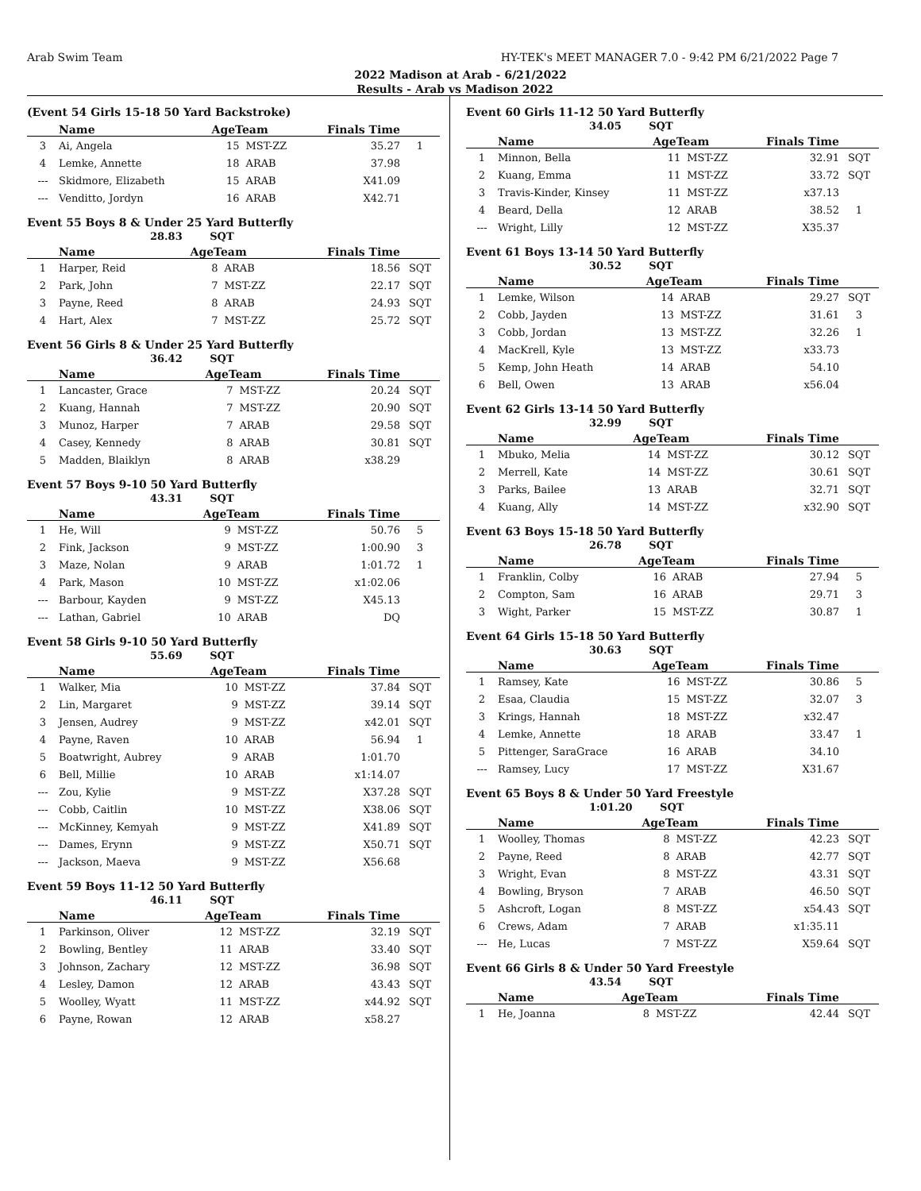Arab Swim Team HY-TEK's MEET MANAGER 7.0 - 9:42 PM 6/21/2022 Page 7
2022 Madison at Arab - 6/21/2022
Results - Arab vs Madison 2022
(Event 54 Girls 15-18 50 Yard Backstroke)
| | Name | AgeTeam | | Finals Time | |
| --- | --- | --- | --- | --- | --- |
| 3 | Ai, Angela | 15 | MST-ZZ | 35.27 | 1 |
| 4 | Lemke, Annette | 18 | ARAB | 37.98 | |
| --- | Skidmore, Elizabeth | 15 | ARAB | X41.09 | |
| --- | Venditto, Jordyn | 16 | ARAB | X42.71 | |
Event 55 Boys 8 & Under 25 Yard Butterfly
28.83 SQT
| | Name | AgeTeam | | Finals Time | |
| --- | --- | --- | --- | --- | --- |
| 1 | Harper, Reid | 8 | ARAB | 18.56 | SQT |
| 2 | Park, John | 7 | MST-ZZ | 22.17 | SQT |
| 3 | Payne, Reed | 8 | ARAB | 24.93 | SQT |
| 4 | Hart, Alex | 7 | MST-ZZ | 25.72 | SQT |
Event 56 Girls 8 & Under 25 Yard Butterfly
36.42 SQT
| | Name | AgeTeam | | Finals Time | |
| --- | --- | --- | --- | --- | --- |
| 1 | Lancaster, Grace | 7 | MST-ZZ | 20.24 | SQT |
| 2 | Kuang, Hannah | 7 | MST-ZZ | 20.90 | SQT |
| 3 | Munoz, Harper | 7 | ARAB | 29.58 | SQT |
| 4 | Casey, Kennedy | 8 | ARAB | 30.81 | SQT |
| 5 | Madden, Blaiklyn | 8 | ARAB | x38.29 | |
Event 57 Boys 9-10 50 Yard Butterfly
43.31 SQT
| | Name | AgeTeam | | Finals Time | |
| --- | --- | --- | --- | --- | --- |
| 1 | He, Will | 9 | MST-ZZ | 50.76 | 5 |
| 2 | Fink, Jackson | 9 | MST-ZZ | 1:00.90 | 3 |
| 3 | Maze, Nolan | 9 | ARAB | 1:01.72 | 1 |
| 4 | Park, Mason | 10 | MST-ZZ | x1:02.06 | |
| --- | Barbour, Kayden | 9 | MST-ZZ | X45.13 | |
| --- | Lathan, Gabriel | 10 | ARAB | DQ | |
Event 58 Girls 9-10 50 Yard Butterfly
55.69 SQT
| | Name | AgeTeam | | Finals Time | |
| --- | --- | --- | --- | --- | --- |
| 1 | Walker, Mia | 10 | MST-ZZ | 37.84 | SQT |
| 2 | Lin, Margaret | 9 | MST-ZZ | 39.14 | SQT |
| 3 | Jensen, Audrey | 9 | MST-ZZ | x42.01 | SQT |
| 4 | Payne, Raven | 10 | ARAB | 56.94 | 1 |
| 5 | Boatwright, Aubrey | 9 | ARAB | 1:01.70 | |
| 6 | Bell, Millie | 10 | ARAB | x1:14.07 | |
| --- | Zou, Kylie | 9 | MST-ZZ | X37.28 | SQT |
| --- | Cobb, Caitlin | 10 | MST-ZZ | X38.06 | SQT |
| --- | McKinney, Kemyah | 9 | MST-ZZ | X41.89 | SQT |
| --- | Dames, Erynn | 9 | MST-ZZ | X50.71 | SQT |
| --- | Jackson, Maeva | 9 | MST-ZZ | X56.68 | |
Event 59 Boys 11-12 50 Yard Butterfly
46.11 SQT
| | Name | AgeTeam | | Finals Time | |
| --- | --- | --- | --- | --- | --- |
| 1 | Parkinson, Oliver | 12 | MST-ZZ | 32.19 | SQT |
| 2 | Bowling, Bentley | 11 | ARAB | 33.40 | SQT |
| 3 | Johnson, Zachary | 12 | MST-ZZ | 36.98 | SQT |
| 4 | Lesley, Damon | 12 | ARAB | 43.43 | SQT |
| 5 | Woolley, Wyatt | 11 | MST-ZZ | x44.92 | SQT |
| 6 | Payne, Rowan | 12 | ARAB | x58.27 | |
Event 60 Girls 11-12 50 Yard Butterfly
34.05 SQT
| | Name | AgeTeam | | Finals Time | |
| --- | --- | --- | --- | --- | --- |
| 1 | Minnon, Bella | 11 | MST-ZZ | 32.91 | SQT |
| 2 | Kuang, Emma | 11 | MST-ZZ | 33.72 | SQT |
| 3 | Travis-Kinder, Kinsey | 11 | MST-ZZ | x37.13 | |
| 4 | Beard, Della | 12 | ARAB | 38.52 | 1 |
| --- | Wright, Lilly | 12 | MST-ZZ | X35.37 | |
Event 61 Boys 13-14 50 Yard Butterfly
30.52 SQT
| | Name | AgeTeam | | Finals Time | |
| --- | --- | --- | --- | --- | --- |
| 1 | Lemke, Wilson | 14 | ARAB | 29.27 | SQT |
| 2 | Cobb, Jayden | 13 | MST-ZZ | 31.61 | 3 |
| 3 | Cobb, Jordan | 13 | MST-ZZ | 32.26 | 1 |
| 4 | MacKrell, Kyle | 13 | MST-ZZ | x33.73 | |
| 5 | Kemp, John Heath | 14 | ARAB | 54.10 | |
| 6 | Bell, Owen | 13 | ARAB | x56.04 | |
Event 62 Girls 13-14 50 Yard Butterfly
32.99 SQT
| | Name | AgeTeam | | Finals Time | |
| --- | --- | --- | --- | --- | --- |
| 1 | Mbuko, Melia | 14 | MST-ZZ | 30.12 | SQT |
| 2 | Merrell, Kate | 14 | MST-ZZ | 30.61 | SQT |
| 3 | Parks, Bailee | 13 | ARAB | 32.71 | SQT |
| 4 | Kuang, Ally | 14 | MST-ZZ | x32.90 | SQT |
Event 63 Boys 15-18 50 Yard Butterfly
26.78 SQT
| | Name | AgeTeam | | Finals Time | |
| --- | --- | --- | --- | --- | --- |
| 1 | Franklin, Colby | 16 | ARAB | 27.94 | 5 |
| 2 | Compton, Sam | 16 | ARAB | 29.71 | 3 |
| 3 | Wight, Parker | 15 | MST-ZZ | 30.87 | 1 |
Event 64 Girls 15-18 50 Yard Butterfly
30.63 SQT
| | Name | AgeTeam | | Finals Time | |
| --- | --- | --- | --- | --- | --- |
| 1 | Ramsey, Kate | 16 | MST-ZZ | 30.86 | 5 |
| 2 | Esaa, Claudia | 15 | MST-ZZ | 32.07 | 3 |
| 3 | Krings, Hannah | 18 | MST-ZZ | x32.47 | |
| 4 | Lemke, Annette | 18 | ARAB | 33.47 | 1 |
| 5 | Pittenger, SaraGrace | 16 | ARAB | 34.10 | |
| --- | Ramsey, Lucy | 17 | MST-ZZ | X31.67 | |
Event 65 Boys 8 & Under 50 Yard Freestyle
1:01.20 SQT
| | Name | AgeTeam | | Finals Time | |
| --- | --- | --- | --- | --- | --- |
| 1 | Woolley, Thomas | 8 | MST-ZZ | 42.23 | SQT |
| 2 | Payne, Reed | 8 | ARAB | 42.77 | SQT |
| 3 | Wright, Evan | 8 | MST-ZZ | 43.31 | SQT |
| 4 | Bowling, Bryson | 7 | ARAB | 46.50 | SQT |
| 5 | Ashcroft, Logan | 8 | MST-ZZ | x54.43 | SQT |
| 6 | Crews, Adam | 7 | ARAB | x1:35.11 | |
| --- | He, Lucas | 7 | MST-ZZ | X59.64 | SQT |
Event 66 Girls 8 & Under 50 Yard Freestyle
43.54 SQT
| | Name | AgeTeam | | Finals Time | |
| --- | --- | --- | --- | --- | --- |
| 1 | He, Joanna | 8 | MST-ZZ | 42.44 | SQT |